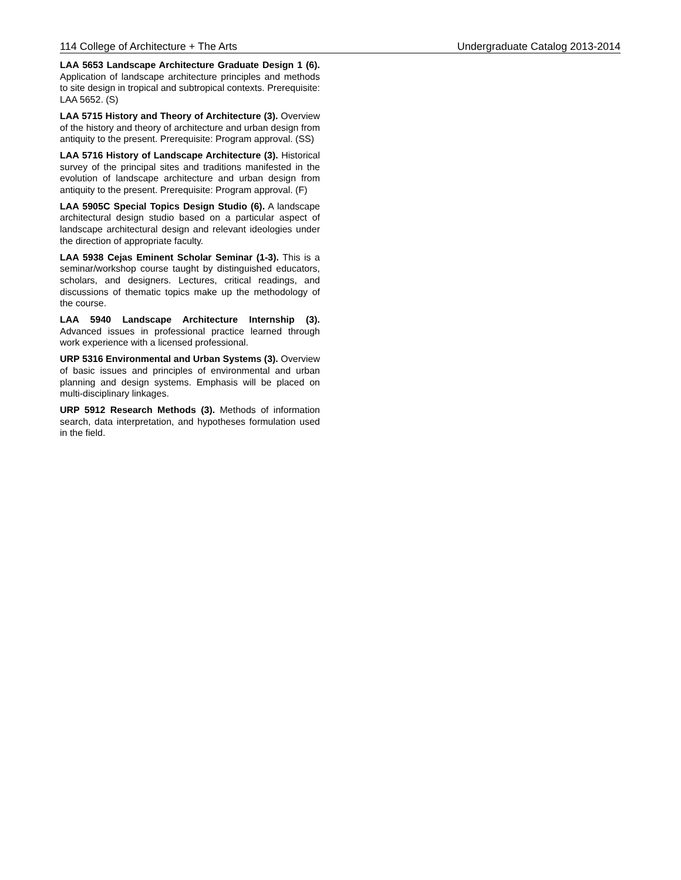114 College of Architecture + The Arts Undergraduate Catalog 2013-2014
LAA 5653 Landscape Architecture Graduate Design 1 (6). Application of landscape architecture principles and methods to site design in tropical and subtropical contexts. Prerequisite: LAA 5652. (S)
LAA 5715 History and Theory of Architecture (3). Overview of the history and theory of architecture and urban design from antiquity to the present. Prerequisite: Program approval. (SS)
LAA 5716 History of Landscape Architecture (3). Historical survey of the principal sites and traditions manifested in the evolution of landscape architecture and urban design from antiquity to the present. Prerequisite: Program approval. (F)
LAA 5905C Special Topics Design Studio (6). A landscape architectural design studio based on a particular aspect of landscape architectural design and relevant ideologies under the direction of appropriate faculty.
LAA 5938 Cejas Eminent Scholar Seminar (1-3). This is a seminar/workshop course taught by distinguished educators, scholars, and designers. Lectures, critical readings, and discussions of thematic topics make up the methodology of the course.
LAA 5940 Landscape Architecture Internship (3). Advanced issues in professional practice learned through work experience with a licensed professional.
URP 5316 Environmental and Urban Systems (3). Overview of basic issues and principles of environmental and urban planning and design systems. Emphasis will be placed on multi-disciplinary linkages.
URP 5912 Research Methods (3). Methods of information search, data interpretation, and hypotheses formulation used in the field.